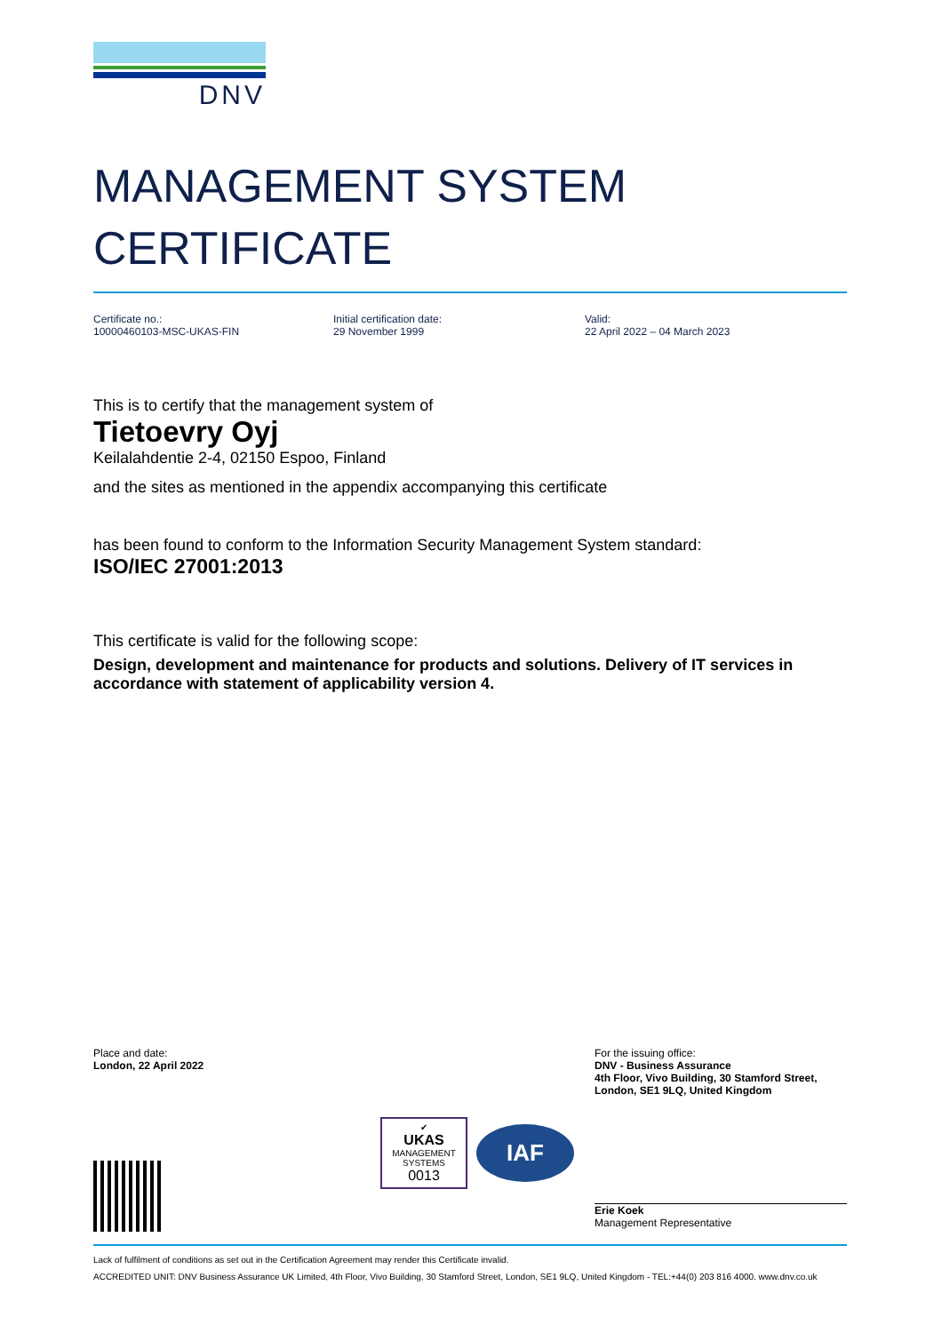DNV
MANAGEMENT SYSTEM
CERTIFICATE
Certificate no.:
10000460103-MSC-UKAS-FIN
Initial certification date:
29 November 1999
Valid:
22 April 2022 – 04 March 2023
This is to certify that the management system of
Tietoevry Oyj
Keilalahdentie 2-4, 02150 Espoo, Finland
and the sites as mentioned in the appendix accompanying this certificate
has been found to conform to the Information Security Management System standard:
ISO/IEC 27001:2013
This certificate is valid for the following scope:
Design, development and maintenance for products and solutions. Delivery of IT services in accordance with statement of applicability version 4.
Place and date:
London, 22 April 2022
✔
UKAS
MANAGEMENT
SYSTEMS
0013
IAF
For the issuing office:
DNV - Business Assurance
4th Floor, Vivo Building, 30 Stamford Street,
London, SE1 9LQ, United Kingdom
Erie Koek
Management Representative
Lack of fulfilment of conditions as set out in the Certification Agreement may render this Certificate invalid.
ACCREDITED UNIT: DNV Business Assurance UK Limited, 4th Floor, Vivo Building, 30 Stamford Street, London, SE1 9LQ, United Kingdom - TEL:+44(0) 203 816 4000. www.dnv.co.uk